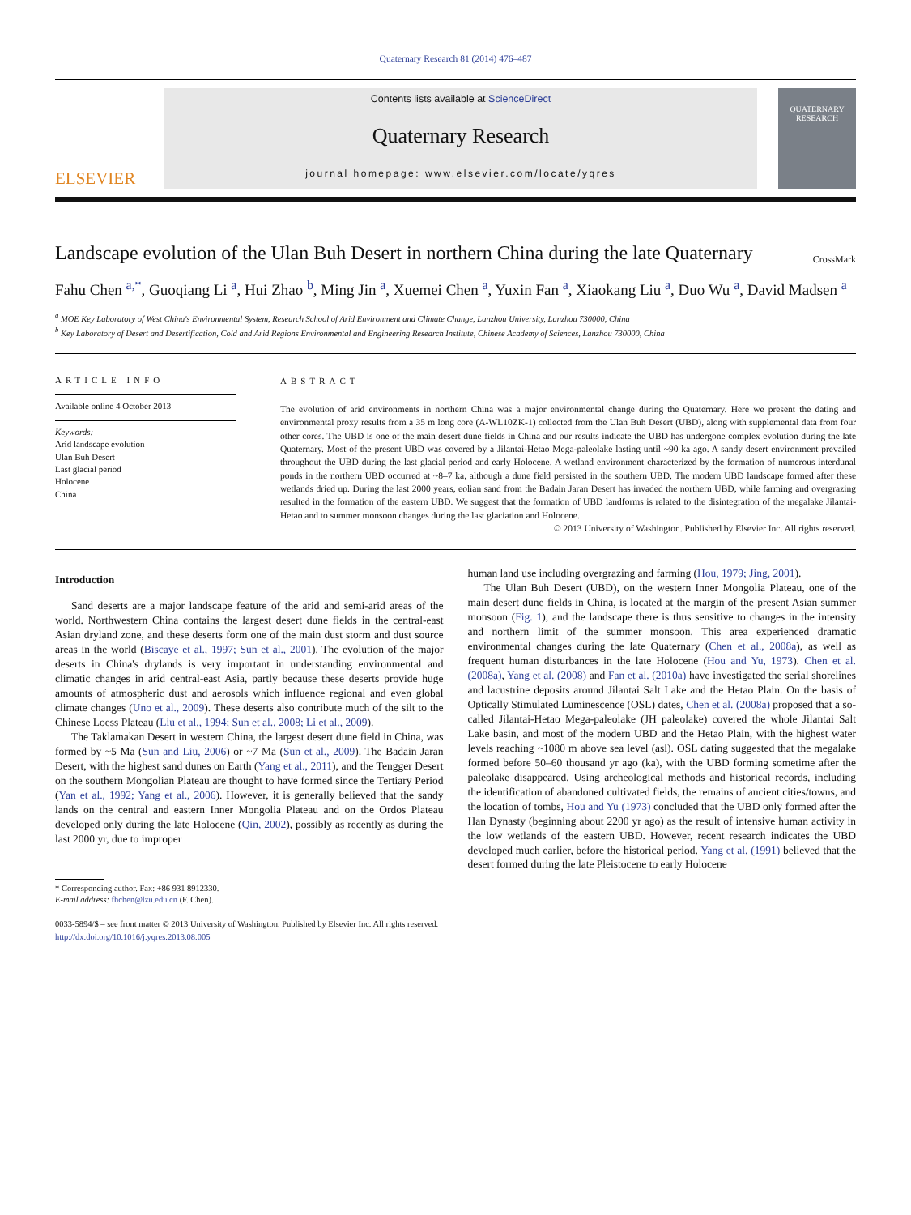Quaternary Research 81 (2014) 476–487
ELSEVIER
Contents lists available at ScienceDirect
Quaternary Research
journal homepage: www.elsevier.com/locate/yqres
QUATERNARY
RESEARCH
Landscape evolution of the Ulan Buh Desert in northern China during the late Quaternary CrossMark
Fahu Chen <sup>a,</sup><sup>*</sup>, Guoqiang Li <sup>a</sup>, Hui Zhao <sup>b</sup>, Ming Jin <sup>a</sup>, Xuemei Chen <sup>a</sup>, Yuxin Fan <sup>a</sup>, Xiaokang Liu <sup>a</sup>, Duo Wu <sup>a</sup>, David Madsen <sup>a</sup>
<sup>a</sup> MOE Key Laboratory of West China's Environmental System, Research School of Arid Environment and Climate Change, Lanzhou University, Lanzhou 730000, China
<sup>b</sup> Key Laboratory of Desert and Desertification, Cold and Arid Regions Environmental and Engineering Research Institute, Chinese Academy of Sciences, Lanzhou 730000, China
ARTICLE INFO
Available online 4 October 2013
Keywords:
Arid landscape evolution
Ulan Buh Desert
Last glacial period
Holocene
China
ABSTRACT
The evolution of arid environments in northern China was a major environmental change during the Quaternary. Here we present the dating and environmental proxy results from a 35 m long core (A-WL10ZK-1) collected from the Ulan Buh Desert (UBD), along with supplemental data from four other cores. The UBD is one of the main desert dune fields in China and our results indicate the UBD has undergone complex evolution during the late Quaternary. Most of the present UBD was covered by a Jilantai-Hetao Mega-paleolake lasting until ~90 ka ago. A sandy desert environment prevailed throughout the UBD during the last glacial period and early Holocene. A wetland environment characterized by the formation of numerous interdunal ponds in the northern UBD occurred at ~8–7 ka, although a dune field persisted in the southern UBD. The modern UBD landscape formed after these wetlands dried up. During the last 2000 years, eolian sand from the Badain Jaran Desert has invaded the northern UBD, while farming and overgrazing resulted in the formation of the eastern UBD. We suggest that the formation of UBD landforms is related to the disintegration of the megalake Jilantai-Hetao and to summer monsoon changes during the last glaciation and Holocene.
© 2013 University of Washington. Published by Elsevier Inc. All rights reserved.
Introduction
Sand deserts are a major landscape feature of the arid and semi-arid areas of the world. Northwestern China contains the largest desert dune fields in the central-east Asian dryland zone, and these deserts form one of the main dust storm and dust source areas in the world (Biscaye et al., 1997; Sun et al., 2001). The evolution of the major deserts in China's drylands is very important in understanding environmental and climatic changes in arid central-east Asia, partly because these deserts provide huge amounts of atmospheric dust and aerosols which influence regional and even global climate changes (Uno et al., 2009). These deserts also contribute much of the silt to the Chinese Loess Plateau (Liu et al., 1994; Sun et al., 2008; Li et al., 2009).
The Taklamakan Desert in western China, the largest desert dune field in China, was formed by ~5 Ma (Sun and Liu, 2006) or ~7 Ma (Sun et al., 2009). The Badain Jaran Desert, with the highest sand dunes on Earth (Yang et al., 2011), and the Tengger Desert on the southern Mongolian Plateau are thought to have formed since the Tertiary Period (Yan et al., 1992; Yang et al., 2006). However, it is generally believed that the sandy lands on the central and eastern Inner Mongolia Plateau and on the Ordos Plateau developed only during the late Holocene (Qin, 2002), possibly as recently as during the last 2000 yr, due to improper
* Corresponding author. Fax: +86 931 8912330.
E-mail address: fhchen@lzu.edu.cn (F. Chen).
human land use including overgrazing and farming (Hou, 1979; Jing, 2001).
The Ulan Buh Desert (UBD), on the western Inner Mongolia Plateau, one of the main desert dune fields in China, is located at the margin of the present Asian summer monsoon (Fig. 1), and the landscape there is thus sensitive to changes in the intensity and northern limit of the summer monsoon. This area experienced dramatic environmental changes during the late Quaternary (Chen et al., 2008a), as well as frequent human disturbances in the late Holocene (Hou and Yu, 1973). Chen et al. (2008a), Yang et al. (2008) and Fan et al. (2010a) have investigated the serial shorelines and lacustrine deposits around Jilantai Salt Lake and the Hetao Plain. On the basis of Optically Stimulated Luminescence (OSL) dates, Chen et al. (2008a) proposed that a so-called Jilantai-Hetao Mega-paleolake (JH paleolake) covered the whole Jilantai Salt Lake basin, and most of the modern UBD and the Hetao Plain, with the highest water levels reaching ~1080 m above sea level (asl). OSL dating suggested that the megalake formed before 50–60 thousand yr ago (ka), with the UBD forming sometime after the paleolake disappeared. Using archeological methods and historical records, including the identification of abandoned cultivated fields, the remains of ancient cities/towns, and the location of tombs, Hou and Yu (1973) concluded that the UBD only formed after the Han Dynasty (beginning about 2200 yr ago) as the result of intensive human activity in the low wetlands of the eastern UBD. However, recent research indicates the UBD developed much earlier, before the historical period. Yang et al. (1991) believed that the desert formed during the late Pleistocene to early Holocene
0033-5894/$ – see front matter © 2013 University of Washington. Published by Elsevier Inc. All rights reserved.
http://dx.doi.org/10.1016/j.yqres.2013.08.005